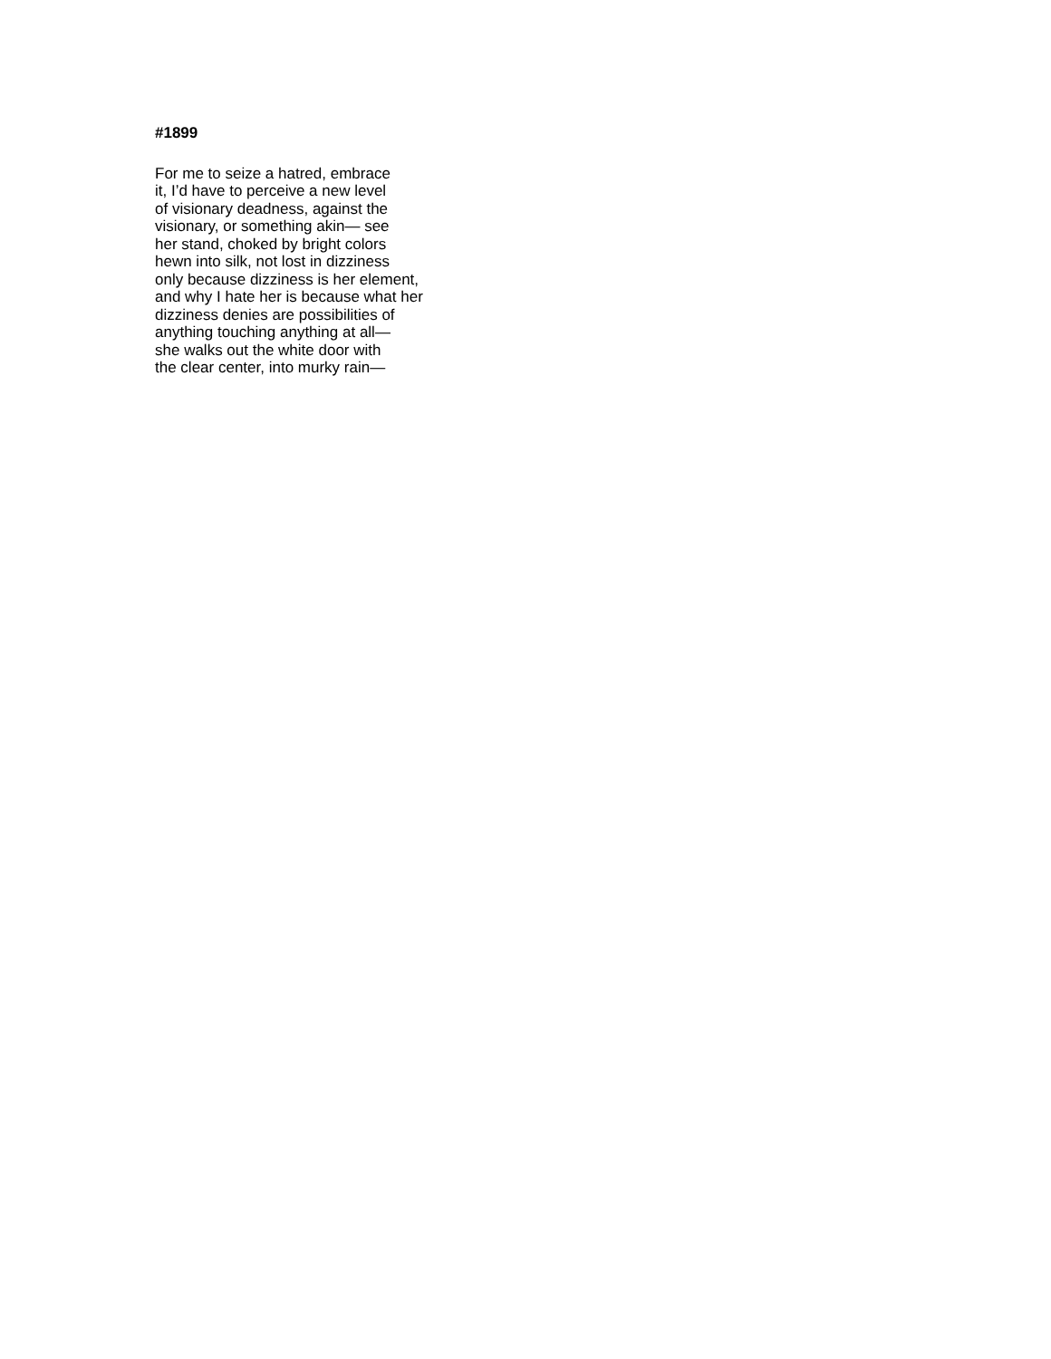#1899
For me to seize a hatred, embrace
it, I’d have to perceive a new level
of visionary deadness, against the
visionary, or something akin— see
her stand, choked by bright colors
hewn into silk, not lost in dizziness
only because dizziness is her element,
and why I hate her is because what her
dizziness denies are possibilities of
anything touching anything at all—
she walks out the white door with
the clear center, into murky rain—